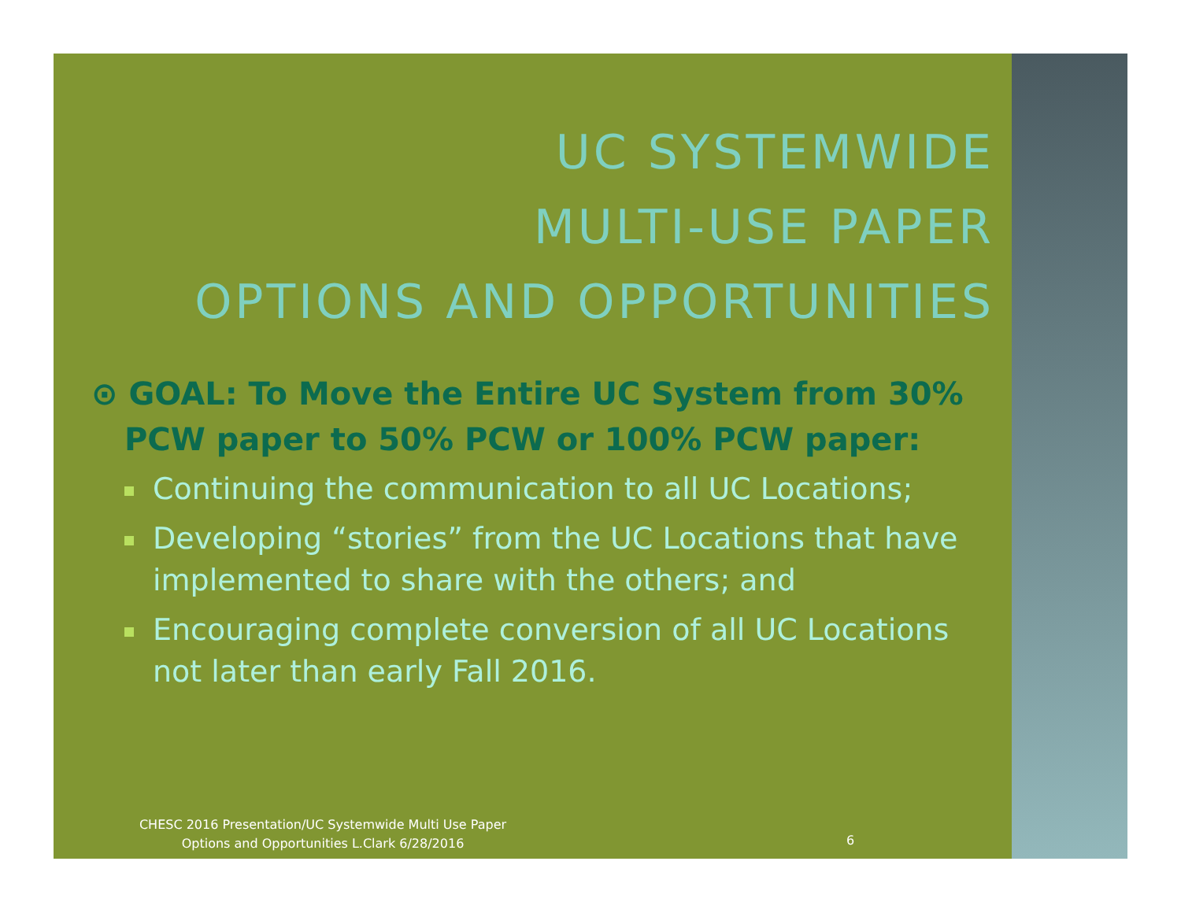UC SYSTEMWIDE
MULTI-USE PAPER
OPTIONS AND OPPORTUNITIES
⊙ GOAL: To Move the Entire UC System from 30% PCW paper to 50% PCW or 100% PCW paper:
Continuing the communication to all UC Locations;
Developing “stories” from the UC Locations that have implemented to share with the others; and
Encouraging complete conversion of all UC Locations not later than early Fall 2016.
CHESC 2016 Presentation/UC Systemwide Multi Use Paper
Options and Opportunities L.Clark 6/28/2016
6